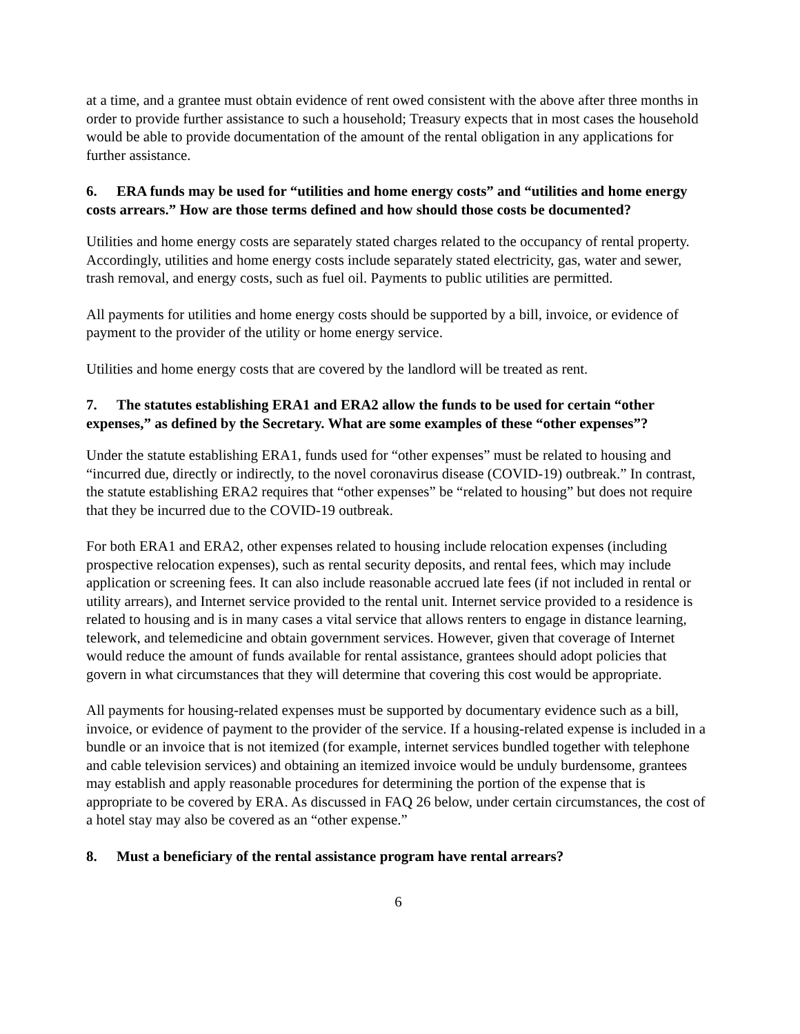at a time, and a grantee must obtain evidence of rent owed consistent with the above after three months in order to provide further assistance to such a household; Treasury expects that in most cases the household would be able to provide documentation of the amount of the rental obligation in any applications for further assistance.
6. ERA funds may be used for “utilities and home energy costs” and “utilities and home energy costs arrears.” How are those terms defined and how should those costs be documented?
Utilities and home energy costs are separately stated charges related to the occupancy of rental property. Accordingly, utilities and home energy costs include separately stated electricity, gas, water and sewer, trash removal, and energy costs, such as fuel oil. Payments to public utilities are permitted.
All payments for utilities and home energy costs should be supported by a bill, invoice, or evidence of payment to the provider of the utility or home energy service.
Utilities and home energy costs that are covered by the landlord will be treated as rent.
7. The statutes establishing ERA1 and ERA2 allow the funds to be used for certain “other expenses,” as defined by the Secretary. What are some examples of these “other expenses”?
Under the statute establishing ERA1, funds used for “other expenses” must be related to housing and “incurred due, directly or indirectly, to the novel coronavirus disease (COVID-19) outbreak.” In contrast, the statute establishing ERA2 requires that “other expenses” be “related to housing” but does not require that they be incurred due to the COVID-19 outbreak.
For both ERA1 and ERA2, other expenses related to housing include relocation expenses (including prospective relocation expenses), such as rental security deposits, and rental fees, which may include application or screening fees. It can also include reasonable accrued late fees (if not included in rental or utility arrears), and Internet service provided to the rental unit. Internet service provided to a residence is related to housing and is in many cases a vital service that allows renters to engage in distance learning, telework, and telemedicine and obtain government services. However, given that coverage of Internet would reduce the amount of funds available for rental assistance, grantees should adopt policies that govern in what circumstances that they will determine that covering this cost would be appropriate.
All payments for housing-related expenses must be supported by documentary evidence such as a bill, invoice, or evidence of payment to the provider of the service. If a housing-related expense is included in a bundle or an invoice that is not itemized (for example, internet services bundled together with telephone and cable television services) and obtaining an itemized invoice would be unduly burdensome, grantees may establish and apply reasonable procedures for determining the portion of the expense that is appropriate to be covered by ERA. As discussed in FAQ 26 below, under certain circumstances, the cost of a hotel stay may also be covered as an “other expense.”
8. Must a beneficiary of the rental assistance program have rental arrears?
6